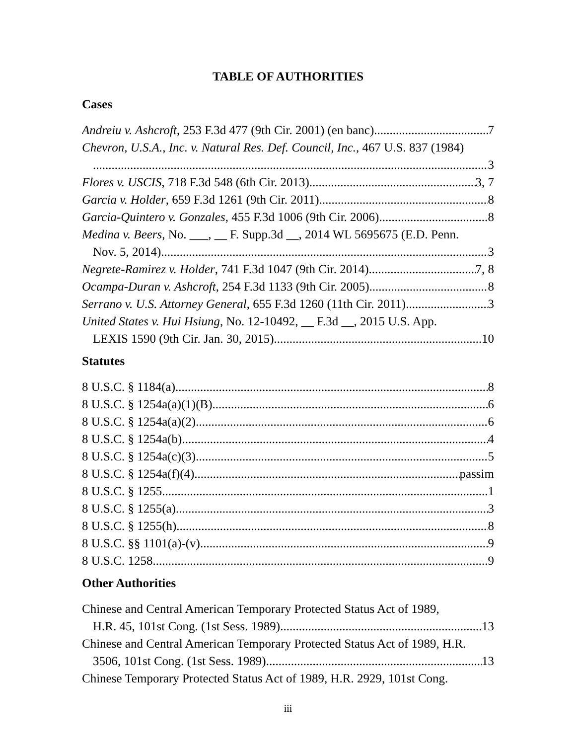TABLE OF AUTHORITIES
Cases
Andreiu v. Ashcroft, 253 F.3d 477 (9th Cir. 2001) (en banc) 7
Chevron, U.S.A., Inc. v. Natural Res. Def. Council, Inc., 467 U.S. 837 (1984)
3
Flores v. USCIS, 718 F.3d 548 (6th Cir. 2013) 3, 7
Garcia v. Holder, 659 F.3d 1261 (9th Cir. 2011) 8
Garcia-Quintero v. Gonzales, 455 F.3d 1006 (9th Cir. 2006) 8
Medina v. Beers, No. ___, __ F. Supp.3d __, 2014 WL 5695675 (E.D. Penn.
Nov. 5, 2014) 3
Negrete-Ramirez v. Holder, 741 F.3d 1047 (9th Cir. 2014) 7, 8
Ocampa-Duran v. Ashcroft, 254 F.3d 1133 (9th Cir. 2005) 8
Serrano v. U.S. Attorney General, 655 F.3d 1260 (11th Cir. 2011) 3
United States v. Hui Hsiung, No. 12-10492, __ F.3d __, 2015 U.S. App.
LEXIS 1590 (9th Cir. Jan. 30, 2015) 10
Statutes
8 U.S.C. § 1184(a) 8
8 U.S.C. § 1254a(a)(1)(B) 6
8 U.S.C. § 1254a(a)(2) 6
8 U.S.C. § 1254a(b) 4
8 U.S.C. § 1254a(c)(3) 5
8 U.S.C. § 1254a(f)(4) passim
8 U.S.C. § 1255 1
8 U.S.C. § 1255(a) 3
8 U.S.C. § 1255(h) 8
8 U.S.C. §§ 1101(a)-(v) 9
8 U.S.C. 1258 9
Other Authorities
Chinese and Central American Temporary Protected Status Act of 1989,
H.R. 45, 101st Cong. (1st Sess. 1989) 13
Chinese and Central American Temporary Protected Status Act of 1989, H.R.
3506, 101st Cong. (1st Sess. 1989) 13
Chinese Temporary Protected Status Act of 1989, H.R. 2929, 101st Cong.
iii